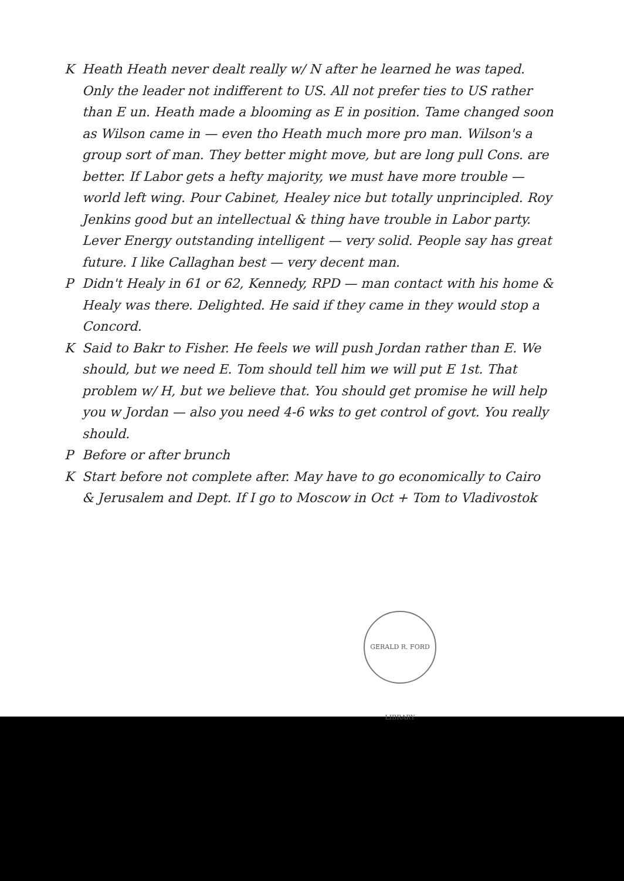K Heath Heath never dealt really w/ N after he learned he was taped. Only the leader not indifferent to US. All not prefer ties to US rather than E un. Heath made a blooming as E in position. Tame changed soon as Wilson came in — even tho Heath much more pro man. Wilson's a group sort of man. They better might move, but are long pull Cons. are better. If Labor gets a hefty majority, we must have more trouble — world left wing. Pour Cabinet, Healey nice but totally unprincipled. Roy Jenkins good but an intellectual & thing have trouble in Labor party. Lever Energy outstanding intelligent — very solid. People say has great future. I like Callaghan best — very decent man.
P Didn't Healy in 61 or 62, Kennedy, RPD — man contact with his home & Healy was there. Delighted. He said if they came in they would stop a Concord.
K Said to Bakr to Fisher. He feels we will push Jordan rather than E. We should, but we need E. Tom should tell him we will put E 1st. That problem w/ H, but we believe that. You should get promise he will help you w Jordan — also you need 4-6 wks to get control of govt. You really should.
P Before or after brunch
K Start before not complete after. May have to go economically to Cairo & Jerusalem and Dept. If I go to Moscow in Oct + Tom to Vladivostok
GERALD R. FORD LIBRARY